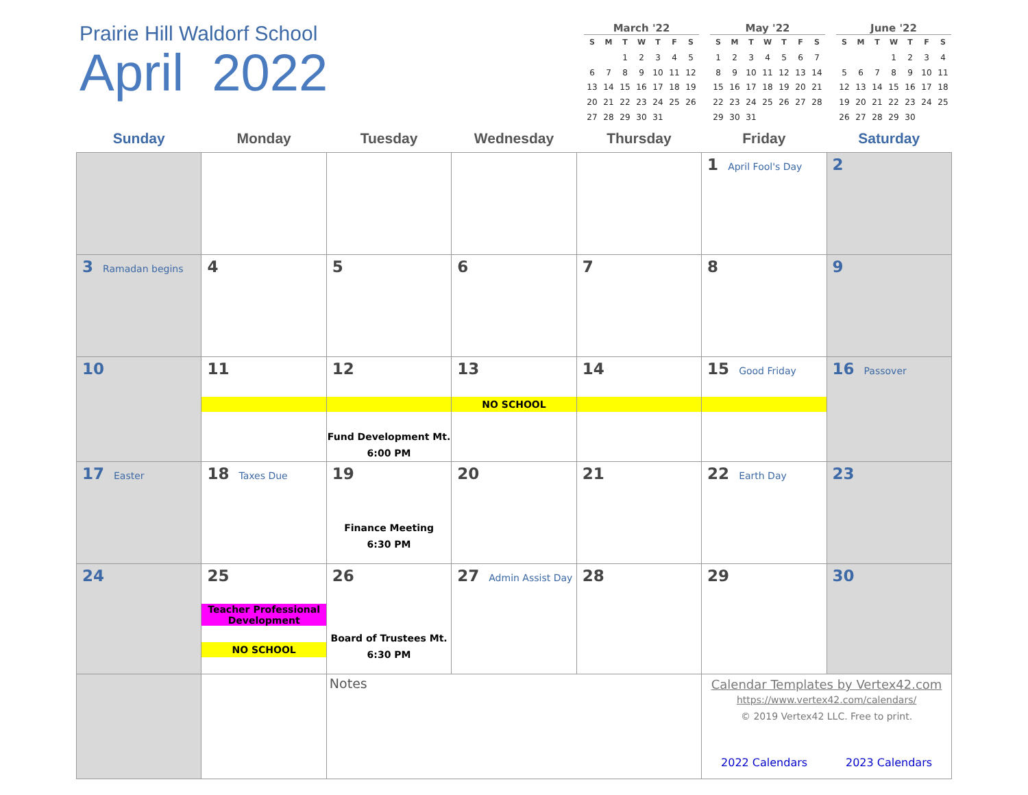Prairie Hill Waldorf School
April 2022
March '22
| S | M | T | W | T | F | S |
| --- | --- | --- | --- | --- | --- | --- |
| | | 1 | 2 | 3 | 4 | 5 |
| 6 | 7 | 8 | 9 | 10 | 11 | 12 |
| 13 | 14 | 15 | 16 | 17 | 18 | 19 |
| 20 | 21 | 22 | 23 | 24 | 25 | 26 |
| 27 | 28 | 29 | 30 | 31 | | |
May '22
| S | M | T | W | T | F | S |
| --- | --- | --- | --- | --- | --- | --- |
| 1 | 2 | 3 | 4 | 5 | 6 | 7 |
| 8 | 9 | 10 | 11 | 12 | 13 | 14 |
| 15 | 16 | 17 | 18 | 19 | 20 | 21 |
| 22 | 23 | 24 | 25 | 26 | 27 | 28 |
| 29 | 30 | 31 | | | | |
June '22
| S | M | T | W | T | F | S |
| --- | --- | --- | --- | --- | --- | --- |
| | | | 1 | 2 | 3 | 4 |
| 5 | 6 | 7 | 8 | 9 | 10 | 11 |
| 12 | 13 | 14 | 15 | 16 | 17 | 18 |
| 19 | 20 | 21 | 22 | 23 | 24 | 25 |
| 26 | 27 | 28 | 29 | 30 | | |
| Sunday | Monday | Tuesday | Wednesday | Thursday | Friday | Saturday |
| --- | --- | --- | --- | --- | --- | --- |
| | | | | | 1 April Fool's Day | 2 |
| 3 Ramadan begins | 4 | 5 | 6 | 7 | 8 | 9 |
| 10 | 11 | 12 Fund Development Mt. 6:00 PM | 13 NO SCHOOL | 14 | 15 Good Friday | 16 Passover |
| 17 Easter | 18 Taxes Due | 19 Finance Meeting 6:30 PM | 20 | 21 | 22 Earth Day | 23 |
| 24 | 25 Teacher Professional Development NO SCHOOL | 26 Board of Trustees Mt. 6:30 PM | 27 Admin Assist Day | 28 | 29 | 30 |
| | | Notes | | | Calendar Templates by Vertex42.com https://www.vertex42.com/calendars/ © 2019 Vertex42 LLC. Free to print. 2022 Calendars 2023 Calendars | |